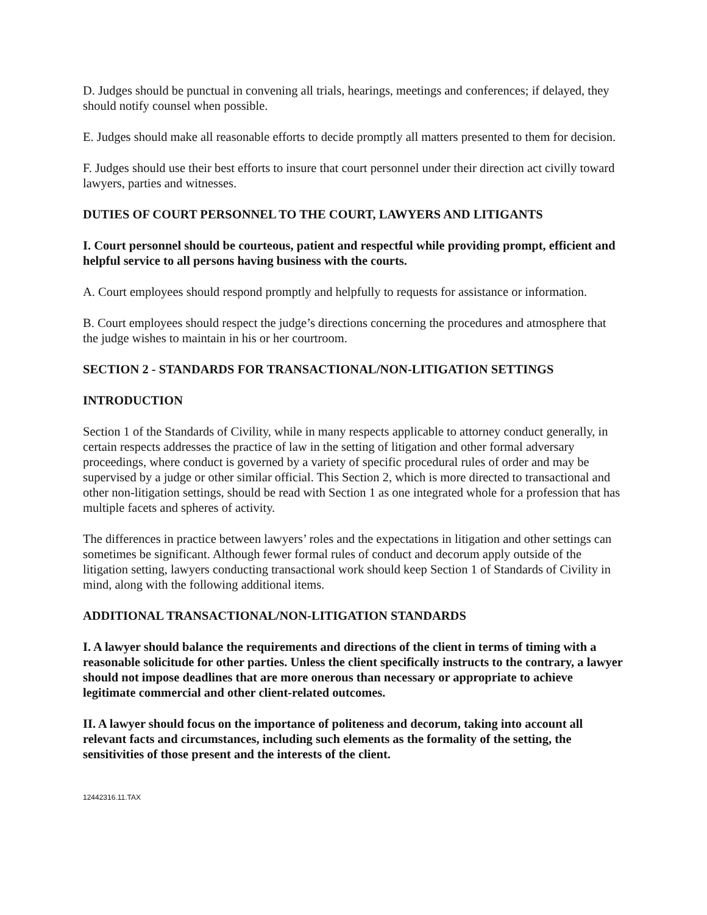D. Judges should be punctual in convening all trials, hearings, meetings and conferences; if delayed, they should notify counsel when possible.
E. Judges should make all reasonable efforts to decide promptly all matters presented to them for decision.
F. Judges should use their best efforts to insure that court personnel under their direction act civilly toward lawyers, parties and witnesses.
DUTIES OF COURT PERSONNEL TO THE COURT, LAWYERS AND LITIGANTS
I. Court personnel should be courteous, patient and respectful while providing prompt, efficient and helpful service to all persons having business with the courts.
A. Court employees should respond promptly and helpfully to requests for assistance or information.
B. Court employees should respect the judge’s directions concerning the procedures and atmosphere that the judge wishes to maintain in his or her courtroom.
SECTION 2 - STANDARDS FOR TRANSACTIONAL/NON-LITIGATION SETTINGS
INTRODUCTION
Section 1 of the Standards of Civility, while in many respects applicable to attorney conduct generally, in certain respects addresses the practice of law in the setting of litigation and other formal adversary proceedings, where conduct is governed by a variety of specific procedural rules of order and may be supervised by a judge or other similar official. This Section 2, which is more directed to transactional and other non-litigation settings, should be read with Section 1 as one integrated whole for a profession that has multiple facets and spheres of activity.
The differences in practice between lawyers’ roles and the expectations in litigation and other settings can sometimes be significant. Although fewer formal rules of conduct and decorum apply outside of the litigation setting, lawyers conducting transactional work should keep Section 1 of Standards of Civility in mind, along with the following additional items.
ADDITIONAL TRANSACTIONAL/NON-LITIGATION STANDARDS
I. A lawyer should balance the requirements and directions of the client in terms of timing with a reasonable solicitude for other parties. Unless the client specifically instructs to the contrary, a lawyer should not impose deadlines that are more onerous than necessary or appropriate to achieve legitimate commercial and other client-related outcomes.
II. A lawyer should focus on the importance of politeness and decorum, taking into account all relevant facts and circumstances, including such elements as the formality of the setting, the sensitivities of those present and the interests of the client.
12442316.11.TAX